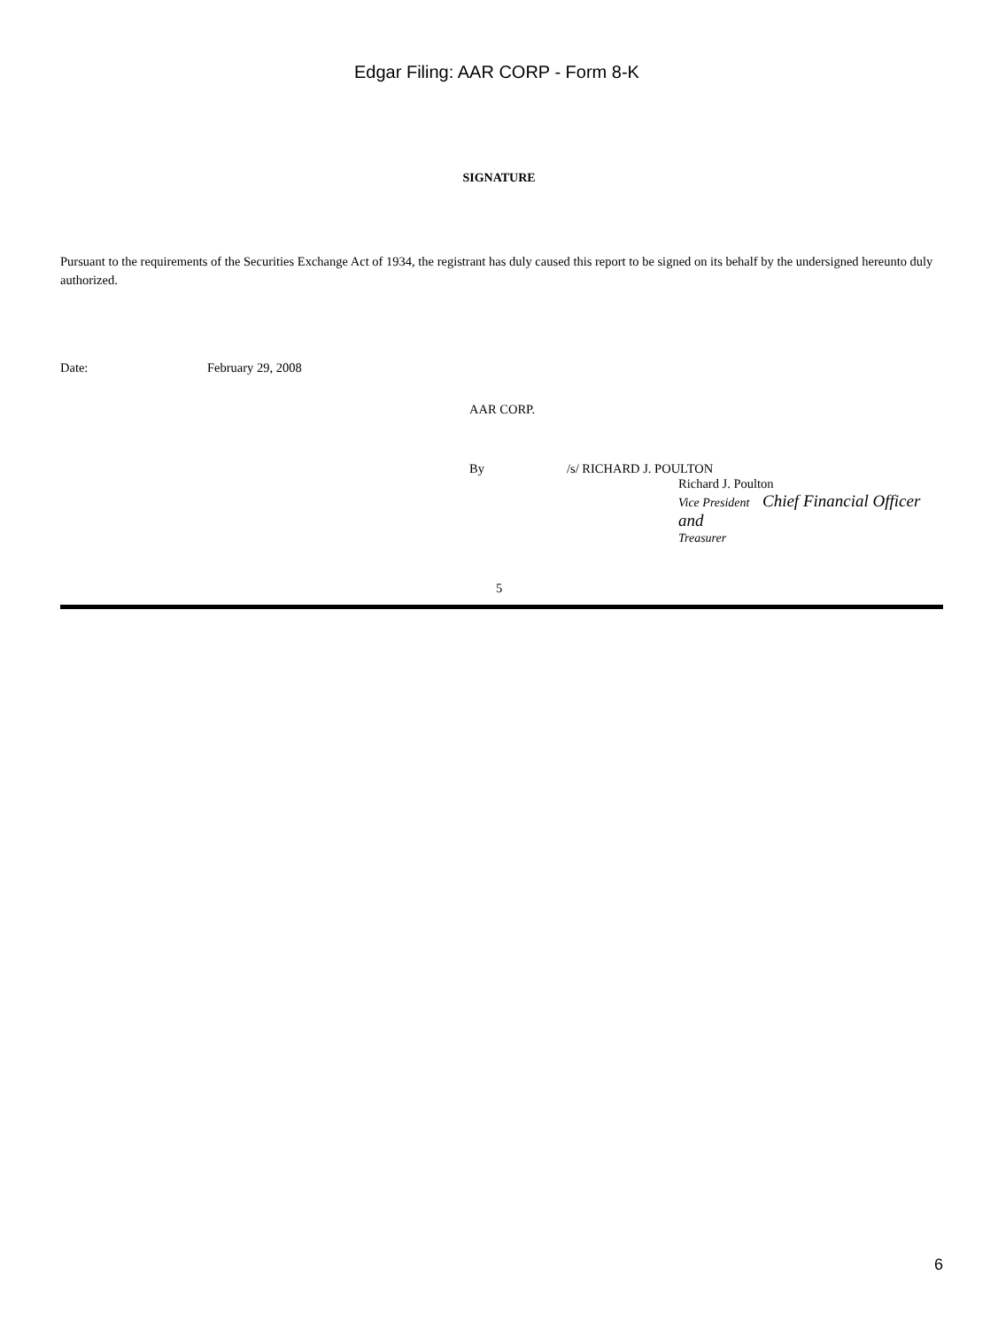Edgar Filing: AAR CORP - Form 8-K
SIGNATURE
Pursuant to the requirements of the Securities Exchange Act of 1934, the registrant has duly caused this report to be signed on its behalf by the undersigned hereunto duly authorized.
Date: February 29, 2008
AAR CORP.
By /s/ RICHARD J. POULTON
Richard J. Poulton
Vice President Chief Financial Officer and
Treasurer
5
6